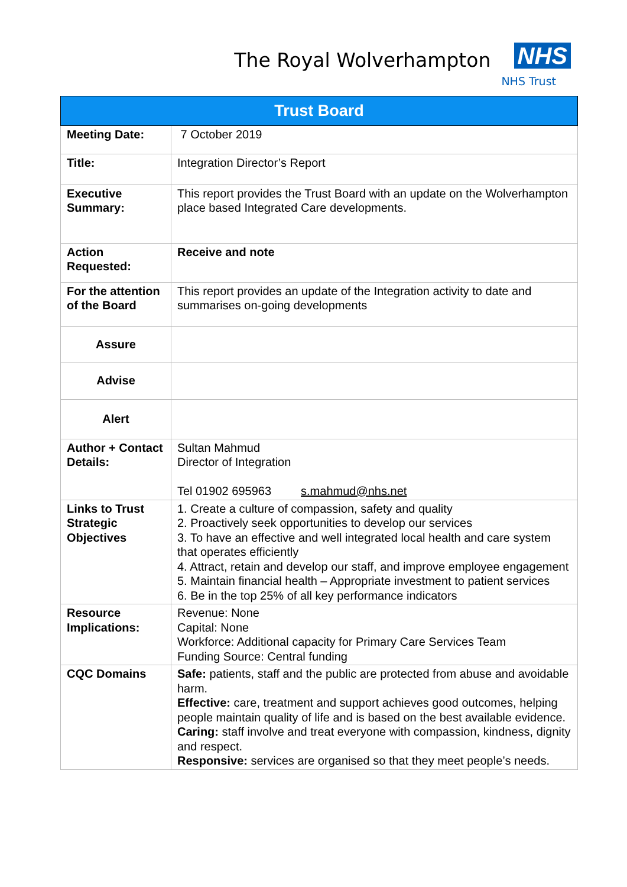The Royal Wolverhampton
NHS
NHS Trust
| Trust Board | |
| --- | --- |
| Meeting Date: | 7 October 2019 |
| Title: | Integration Director’s Report |
| Executive Summary: | This report provides the Trust Board with an update on the Wolverhampton place based Integrated Care developments. |
| Action Requested: | Receive and note |
| For the attention of the Board | This report provides an update of the Integration activity to date and summarises on-going developments |
| Assure | |
| Advise | |
| Alert | |
| Author + Contact Details: | Sultan Mahmud Director of Integration Tel 01902 695963 s.mahmud@nhs.net |
| Links to Trust Strategic Objectives | 1. Create a culture of compassion, safety and quality 2. Proactively seek opportunities to develop our services 3. To have an effective and well integrated local health and care system that operates efficiently 4. Attract, retain and develop our staff, and improve employee engagement 5. Maintain financial health – Appropriate investment to patient services 6. Be in the top 25% of all key performance indicators |
| Resource Implications: | Revenue: None Capital: None Workforce: Additional capacity for Primary Care Services Team Funding Source: Central funding |
| CQC Domains | Safe: patients, staff and the public are protected from abuse and avoidable harm. Effective: care, treatment and support achieves good outcomes, helping people maintain quality of life and is based on the best available evidence. Caring: staff involve and treat everyone with compassion, kindness, dignity and respect. Responsive: services are organised so that they meet people’s needs. |